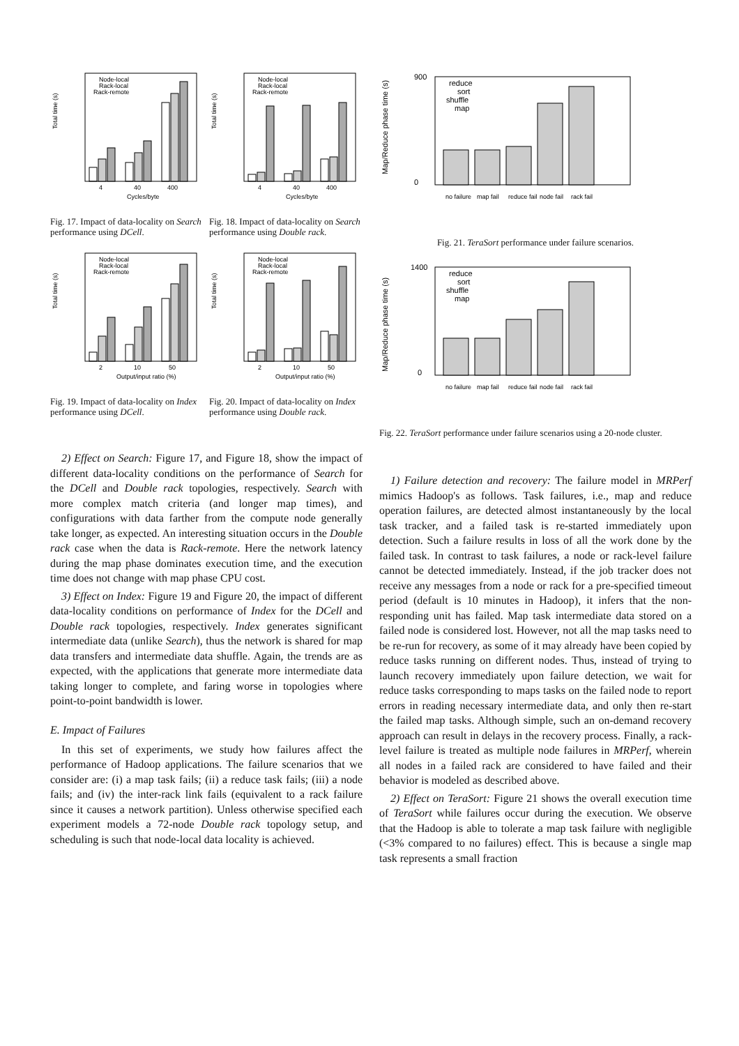Total time (s)
Node-local
Rack-local
Rack-remote
Cycles/byte
4
40
400
Fig. 17. Impact of data-locality on Search performance using DCell.
Total time (s)
Node-local
Rack-local
Rack-remote
Cycles/byte
4
40
400
Fig. 18. Impact of data-locality on Search performance using Double rack.
Total time (s)
Node-local
Rack-local
Rack-remote
Output/input ratio (%)
2
10
50
Fig. 19. Impact of data-locality on Index performance using DCell.
Total time (s)
Node-local
Rack-local
Rack-remote
Output/input ratio (%)
2
10
50
Fig. 20. Impact of data-locality on Index performance using Double rack.
2) Effect on Search: Figure 17, and Figure 18, show the impact of different data-locality conditions on the performance of Search for the DCell and Double rack topologies, respectively. Search with more complex match criteria (and longer map times), and configurations with data farther from the compute node generally take longer, as expected. An interesting situation occurs in the Double rack case when the data is Rack-remote. Here the network latency during the map phase dominates execution time, and the execution time does not change with map phase CPU cost.
3) Effect on Index: Figure 19 and Figure 20, the impact of different data-locality conditions on performance of Index for the DCell and Double rack topologies, respectively. Index generates significant intermediate data (unlike Search), thus the network is shared for map data transfers and intermediate data shuffle. Again, the trends are as expected, with the applications that generate more intermediate data taking longer to complete, and faring worse in topologies where point-to-point bandwidth is lower.
E. Impact of Failures
In this set of experiments, we study how failures affect the performance of Hadoop applications. The failure scenarios that we consider are: (i) a map task fails; (ii) a reduce task fails; (iii) a node fails; and (iv) the inter-rack link fails (equivalent to a rack failure since it causes a network partition). Unless otherwise specified each experiment models a 72-node Double rack topology setup, and scheduling is such that node-local data locality is achieved.
Map/Reduce phase time (s)
900
0
reduce
sort
shuffle
map
no failure
map fail
reduce fail
node fail
rack fail
Fig. 21. TeraSort performance under failure scenarios.
Map/Reduce phase time (s)
1400
0
reduce
sort
shuffle
map
no failure
map fail
reduce fail
node fail
rack fail
Fig. 22. TeraSort performance under failure scenarios using a 20-node cluster.
1) Failure detection and recovery: The failure model in MRPerf mimics Hadoop's as follows. Task failures, i.e., map and reduce operation failures, are detected almost instantaneously by the local task tracker, and a failed task is re-started immediately upon detection. Such a failure results in loss of all the work done by the failed task. In contrast to task failures, a node or rack-level failure cannot be detected immediately. Instead, if the job tracker does not receive any messages from a node or rack for a pre-specified timeout period (default is 10 minutes in Hadoop), it infers that the non-responding unit has failed. Map task intermediate data stored on a failed node is considered lost. However, not all the map tasks need to be re-run for recovery, as some of it may already have been copied by reduce tasks running on different nodes. Thus, instead of trying to launch recovery immediately upon failure detection, we wait for reduce tasks corresponding to maps tasks on the failed node to report errors in reading necessary intermediate data, and only then re-start the failed map tasks. Although simple, such an on-demand recovery approach can result in delays in the recovery process. Finally, a rack-level failure is treated as multiple node failures in MRPerf, wherein all nodes in a failed rack are considered to have failed and their behavior is modeled as described above.
2) Effect on TeraSort: Figure 21 shows the overall execution time of TeraSort while failures occur during the execution. We observe that the Hadoop is able to tolerate a map task failure with negligible (<3% compared to no failures) effect. This is because a single map task represents a small fraction